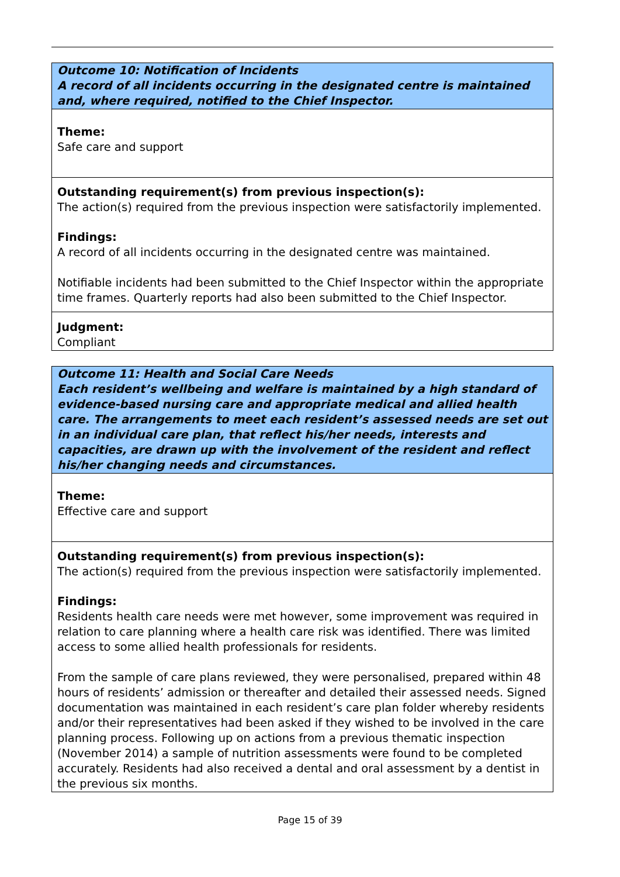Outcome 10: Notification of Incidents
A record of all incidents occurring in the designated centre is maintained and, where required, notified to the Chief Inspector.
Theme:
Safe care and support
Outstanding requirement(s) from previous inspection(s):
The action(s) required from the previous inspection were satisfactorily implemented.
Findings:
A record of all incidents occurring in the designated centre was maintained.
Notifiable incidents had been submitted to the Chief Inspector within the appropriate time frames. Quarterly reports had also been submitted to the Chief Inspector.
Judgment:
Compliant
Outcome 11: Health and Social Care Needs
Each resident’s wellbeing and welfare is maintained by a high standard of evidence-based nursing care and appropriate medical and allied health care. The arrangements to meet each resident’s assessed needs are set out in an individual care plan, that reflect his/her needs, interests and capacities, are drawn up with the involvement of the resident and reflect his/her changing needs and circumstances.
Theme:
Effective care and support
Outstanding requirement(s) from previous inspection(s):
The action(s) required from the previous inspection were satisfactorily implemented.
Findings:
Residents health care needs were met however, some improvement was required in relation to care planning where a health care risk was identified. There was limited access to some allied health professionals for residents.
From the sample of care plans reviewed, they were personalised, prepared within 48 hours of residents’ admission or thereafter and detailed their assessed needs. Signed documentation was maintained in each resident’s care plan folder whereby residents and/or their representatives had been asked if they wished to be involved in the care planning process. Following up on actions from a previous thematic inspection (November 2014) a sample of nutrition assessments were found to be completed accurately. Residents had also received a dental and oral assessment by a dentist in the previous six months.
Page 15 of 39